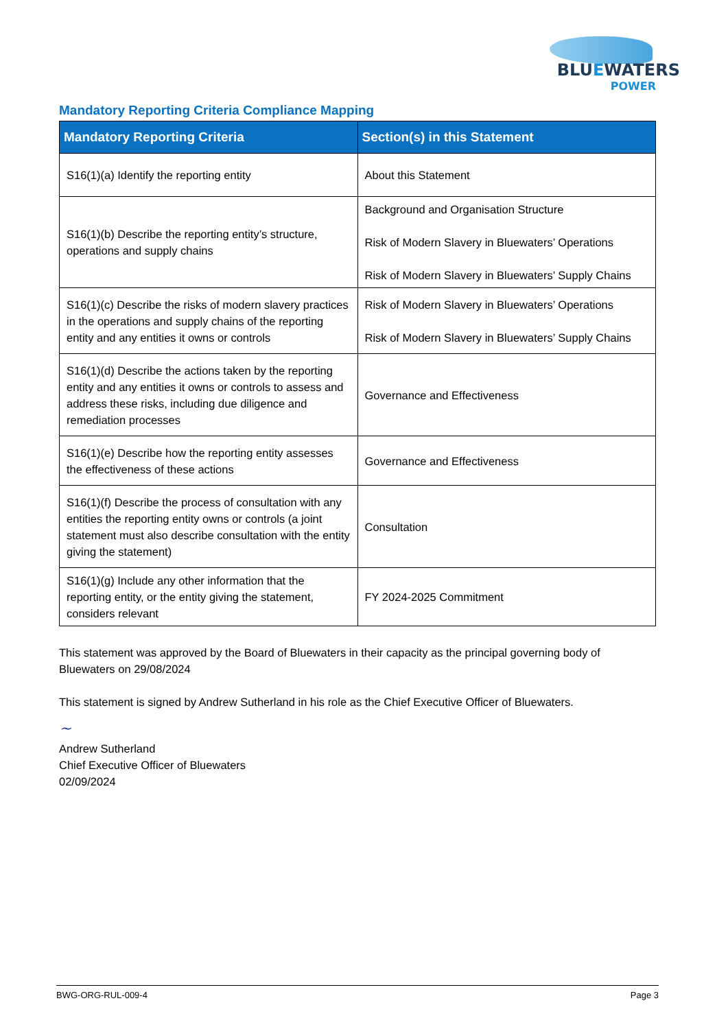BLUEWATERS
POWER
Mandatory Reporting Criteria Compliance Mapping
| Mandatory Reporting Criteria | Section(s) in this Statement |
| --- | --- |
| S16(1)(a) Identify the reporting entity | About this Statement |
| S16(1)(b) Describe the reporting entity’s structure, operations and supply chains | Background and Organisation Structure Risk of Modern Slavery in Bluewaters’ Operations Risk of Modern Slavery in Bluewaters’ Supply Chains |
| S16(1)(c) Describe the risks of modern slavery practices in the operations and supply chains of the reporting entity and any entities it owns or controls | Risk of Modern Slavery in Bluewaters’ Operations Risk of Modern Slavery in Bluewaters’ Supply Chains |
| S16(1)(d) Describe the actions taken by the reporting entity and any entities it owns or controls to assess and address these risks, including due diligence and remediation processes | Governance and Effectiveness |
| S16(1)(e) Describe how the reporting entity assesses the effectiveness of these actions | Governance and Effectiveness |
| S16(1)(f) Describe the process of consultation with any entities the reporting entity owns or controls (a joint statement must also describe consultation with the entity giving the statement) | Consultation |
| S16(1)(g) Include any other information that the reporting entity, or the entity giving the statement, considers relevant | FY 2024-2025 Commitment |
This statement was approved by the Board of Bluewaters in their capacity as the principal governing body of Bluewaters on 29/08/2024
This statement is signed by Andrew Sutherland in his role as the Chief Executive Officer of Bluewaters.
~
Andrew Sutherland
Chief Executive Officer of Bluewaters
02/09/2024
BWG-ORG-RUL-009-4 Page 3